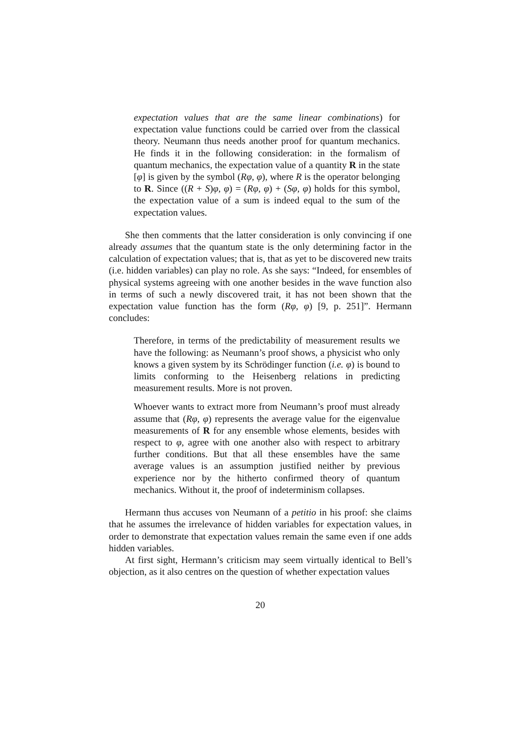expectation values that are the same linear combinations) for expectation value functions could be carried over from the classical theory. Neumann thus needs another proof for quantum mechanics. He finds it in the following consideration: in the formalism of quantum mechanics, the expectation value of a quantity R in the state [φ] is given by the symbol (Rφ, φ), where R is the operator belonging to R. Since ((R + S)φ, φ) = (Rφ, φ) + (Sφ, φ) holds for this symbol, the expectation value of a sum is indeed equal to the sum of the expectation values.
She then comments that the latter consideration is only convincing if one already assumes that the quantum state is the only determining factor in the calculation of expectation values; that is, that as yet to be discovered new traits (i.e. hidden variables) can play no role. As she says: “Indeed, for ensembles of physical systems agreeing with one another besides in the wave function also in terms of such a newly discovered trait, it has not been shown that the expectation value function has the form (Rφ, φ) [9, p. 251]”. Hermann concludes:
Therefore, in terms of the predictability of measurement results we have the following: as Neumann’s proof shows, a physicist who only knows a given system by its Schrödinger function (i.e. φ) is bound to limits conforming to the Heisenberg relations in predicting measurement results. More is not proven.
Whoever wants to extract more from Neumann’s proof must already assume that (Rφ, φ) represents the average value for the eigenvalue measurements of R for any ensemble whose elements, besides with respect to φ, agree with one another also with respect to arbitrary further conditions. But that all these ensembles have the same average values is an assumption justified neither by previous experience nor by the hitherto confirmed theory of quantum mechanics. Without it, the proof of indeterminism collapses.
Hermann thus accuses von Neumann of a petitio in his proof: she claims that he assumes the irrelevance of hidden variables for expectation values, in order to demonstrate that expectation values remain the same even if one adds hidden variables.
At first sight, Hermann’s criticism may seem virtually identical to Bell’s objection, as it also centres on the question of whether expectation values
20